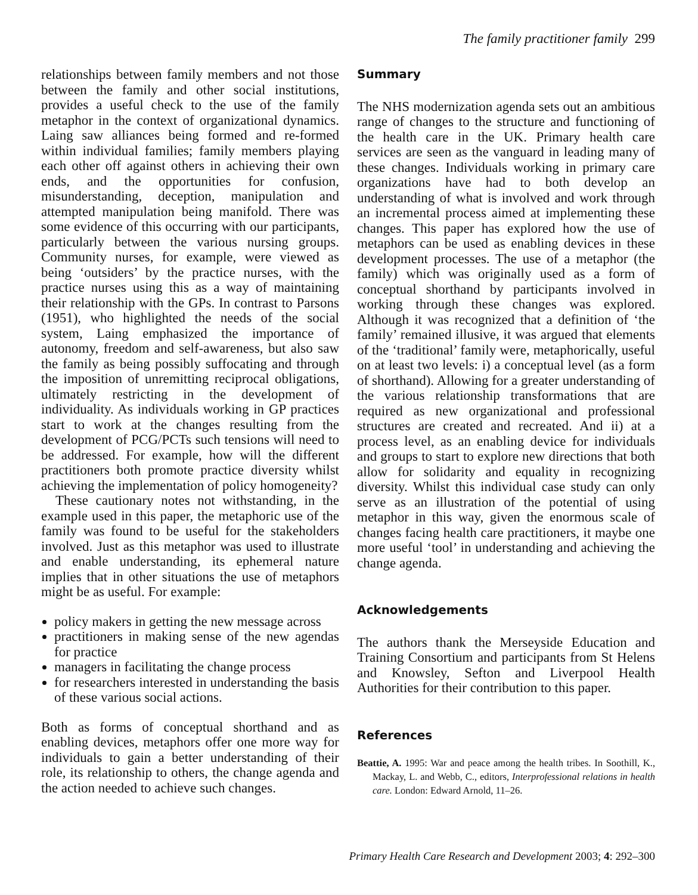The family practitioner family 299
relationships between family members and not those between the family and other social institutions, provides a useful check to the use of the family metaphor in the context of organizational dynamics. Laing saw alliances being formed and re-formed within individual families; family members playing each other off against others in achieving their own ends, and the opportunities for confusion, misunderstanding, deception, manipulation and attempted manipulation being manifold. There was some evidence of this occurring with our participants, particularly between the various nursing groups. Community nurses, for example, were viewed as being ‘outsiders’ by the practice nurses, with the practice nurses using this as a way of maintaining their relationship with the GPs. In contrast to Parsons (1951), who highlighted the needs of the social system, Laing emphasized the importance of autonomy, freedom and self-awareness, but also saw the family as being possibly suffocating and through the imposition of unremitting reciprocal obligations, ultimately restricting in the development of individuality. As individuals working in GP practices start to work at the changes resulting from the development of PCG/PCTs such tensions will need to be addressed. For example, how will the different practitioners both promote practice diversity whilst achieving the implementation of policy homogeneity?
These cautionary notes not withstanding, in the example used in this paper, the metaphoric use of the family was found to be useful for the stakeholders involved. Just as this metaphor was used to illustrate and enable understanding, its ephemeral nature implies that in other situations the use of metaphors might be as useful. For example:
policy makers in getting the new message across
practitioners in making sense of the new agendas for practice
managers in facilitating the change process
for researchers interested in understanding the basis of these various social actions.
Both as forms of conceptual shorthand and as enabling devices, metaphors offer one more way for individuals to gain a better understanding of their role, its relationship to others, the change agenda and the action needed to achieve such changes.
Summary
The NHS modernization agenda sets out an ambitious range of changes to the structure and functioning of the health care in the UK. Primary health care services are seen as the vanguard in leading many of these changes. Individuals working in primary care organizations have had to both develop an understanding of what is involved and work through an incremental process aimed at implementing these changes. This paper has explored how the use of metaphors can be used as enabling devices in these development processes. The use of a metaphor (the family) which was originally used as a form of conceptual shorthand by participants involved in working through these changes was explored. Although it was recognized that a definition of ‘the family’ remained illusive, it was argued that elements of the ‘traditional’ family were, metaphorically, useful on at least two levels: i) a conceptual level (as a form of shorthand). Allowing for a greater understanding of the various relationship transformations that are required as new organizational and professional structures are created and recreated. And ii) at a process level, as an enabling device for individuals and groups to start to explore new directions that both allow for solidarity and equality in recognizing diversity. Whilst this individual case study can only serve as an illustration of the potential of using metaphor in this way, given the enormous scale of changes facing health care practitioners, it maybe one more useful ‘tool’ in understanding and achieving the change agenda.
Acknowledgements
The authors thank the Merseyside Education and Training Consortium and participants from St Helens and Knowsley, Sefton and Liverpool Health Authorities for their contribution to this paper.
References
Beattie, A. 1995: War and peace among the health tribes. In Soothill, K., Mackay, L. and Webb, C., editors, Interprofessional relations in health care. London: Edward Arnold, 11–26.
Primary Health Care Research and Development 2003; 4: 292–300